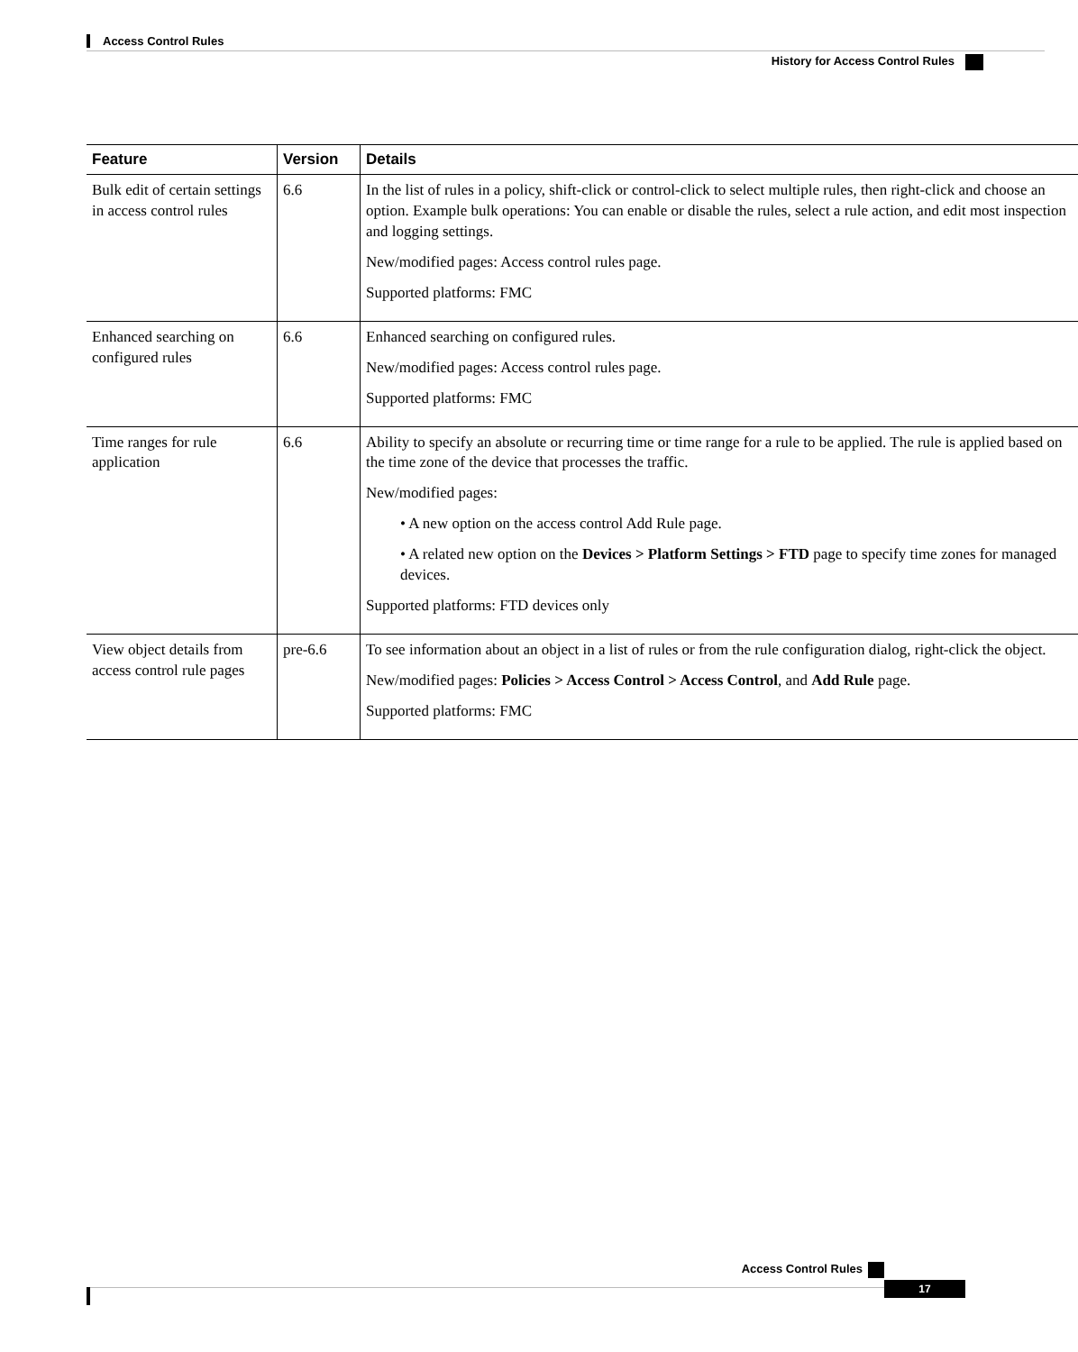Access Control Rules
History for Access Control Rules
| Feature | Version | Details |
| --- | --- | --- |
| Bulk edit of certain settings in access control rules | 6.6 | In the list of rules in a policy, shift-click or control-click to select multiple rules, then right-click and choose an option. Example bulk operations: You can enable or disable the rules, select a rule action, and edit most inspection and logging settings. New/modified pages: Access control rules page. Supported platforms: FMC |
| Enhanced searching on configured rules | 6.6 | Enhanced searching on configured rules. New/modified pages: Access control rules page. Supported platforms: FMC |
| Time ranges for rule application | 6.6 | Ability to specify an absolute or recurring time or time range for a rule to be applied. The rule is applied based on the time zone of the device that processes the traffic. New/modified pages: • A new option on the access control Add Rule page. • A related new option on the Devices > Platform Settings > FTD page to specify time zones for managed devices. Supported platforms: FTD devices only |
| View object details from access control rule pages | pre-6.6 | To see information about an object in a list of rules or from the rule configuration dialog, right-click the object. New/modified pages: Policies > Access Control > Access Control , and Add Rule page. Supported platforms: FMC |
Access Control Rules
17